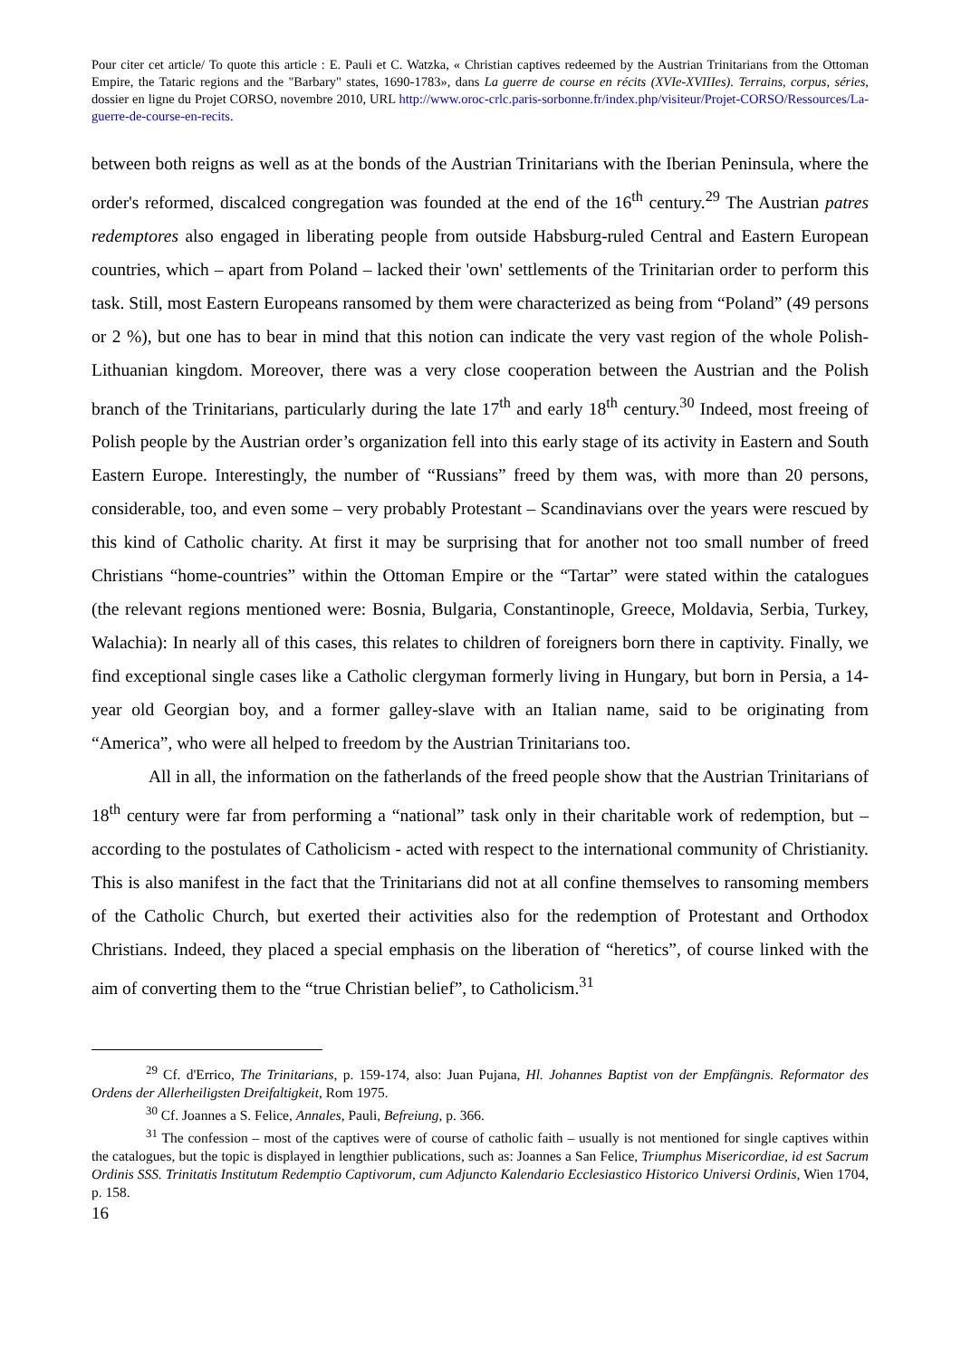Pour citer cet article/ To quote this article : E. Pauli et C. Watzka, « Christian captives redeemed by the Austrian Trinitarians from the Ottoman Empire, the Tataric regions and the "Barbary" states, 1690-1783», dans La guerre de course en récits (XVIe-XVIIIes). Terrains, corpus, séries, dossier en ligne du Projet CORSO, novembre 2010, URL http://www.oroc-crlc.paris-sorbonne.fr/index.php/visiteur/Projet-CORSO/Ressources/La-guerre-de-course-en-recits.
between both reigns as well as at the bonds of the Austrian Trinitarians with the Iberian Peninsula, where the order's reformed, discalced congregation was founded at the end of the 16<sup>th</sup> century.<sup>29</sup> The Austrian patres redemptores also engaged in liberating people from outside Habsburg-ruled Central and Eastern European countries, which – apart from Poland – lacked their 'own' settlements of the Trinitarian order to perform this task. Still, most Eastern Europeans ransomed by them were characterized as being from “Poland” (49 persons or 2 %), but one has to bear in mind that this notion can indicate the very vast region of the whole Polish-Lithuanian kingdom. Moreover, there was a very close cooperation between the Austrian and the Polish branch of the Trinitarians, particularly during the late 17<sup>th</sup> and early 18<sup>th</sup> century.<sup>30</sup> Indeed, most freeing of Polish people by the Austrian order’s organization fell into this early stage of its activity in Eastern and South Eastern Europe. Interestingly, the number of “Russians” freed by them was, with more than 20 persons, considerable, too, and even some – very probably Protestant – Scandinavians over the years were rescued by this kind of Catholic charity. At first it may be surprising that for another not too small number of freed Christians “home-countries” within the Ottoman Empire or the “Tartar” were stated within the catalogues (the relevant regions mentioned were: Bosnia, Bulgaria, Constantinople, Greece, Moldavia, Serbia, Turkey, Walachia): In nearly all of this cases, this relates to children of foreigners born there in captivity. Finally, we find exceptional single cases like a Catholic clergyman formerly living in Hungary, but born in Persia, a 14-year old Georgian boy, and a former galley-slave with an Italian name, said to be originating from “America”, who were all helped to freedom by the Austrian Trinitarians too.
All in all, the information on the fatherlands of the freed people show that the Austrian Trinitarians of 18<sup>th</sup> century were far from performing a “national” task only in their charitable work of redemption, but – according to the postulates of Catholicism - acted with respect to the international community of Christianity. This is also manifest in the fact that the Trinitarians did not at all confine themselves to ransoming members of the Catholic Church, but exerted their activities also for the redemption of Protestant and Orthodox Christians. Indeed, they placed a special emphasis on the liberation of “heretics”, of course linked with the aim of converting them to the “true Christian belief”, to Catholicism.<sup>31</sup>
<sup>29</sup> Cf. d'Errico, The Trinitarians, p. 159-174, also: Juan Pujana, Hl. Johannes Baptist von der Empfängnis. Reformator des Ordens der Allerheiligsten Dreifaltigkeit, Rom 1975.
<sup>30</sup> Cf. Joannes a S. Felice, Annales, Pauli, Befreiung, p. 366.
<sup>31</sup> The confession – most of the captives were of course of catholic faith – usually is not mentioned for single captives within the catalogues, but the topic is displayed in lengthier publications, such as: Joannes a San Felice, Triumphus Misericordiae, id est Sacrum Ordinis SSS. Trinitatis Institutum Redemptio Captivorum, cum Adjuncto Kalendario Ecclesiastico Historico Universi Ordinis, Wien 1704, p. 158.
16